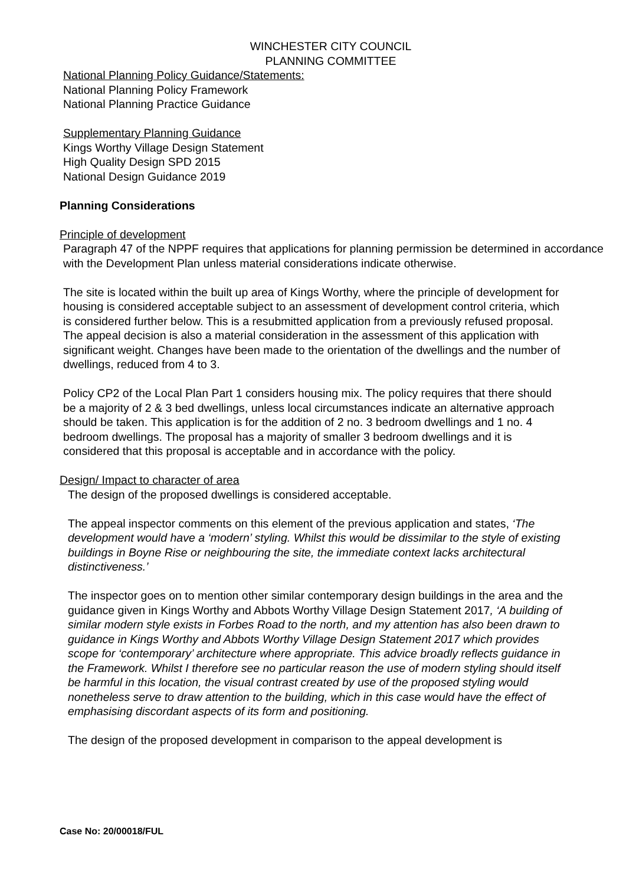WINCHESTER CITY COUNCIL
PLANNING COMMITTEE
National Planning Policy Guidance/Statements:
National Planning Policy Framework
National Planning Practice Guidance
Supplementary Planning Guidance
Kings Worthy Village Design Statement
High Quality Design SPD 2015
National Design Guidance 2019
Planning Considerations
Principle of development
Paragraph 47 of the NPPF requires that applications for planning permission be determined in accordance with the Development Plan unless material considerations indicate otherwise.
The site is located within the built up area of Kings Worthy, where the principle of development for housing is considered acceptable subject to an assessment of development control criteria, which is considered further below. This is a resubmitted application from a previously refused proposal. The appeal decision is also a material consideration in the assessment of this application with significant weight. Changes have been made to the orientation of the dwellings and the number of dwellings, reduced from 4 to 3.
Policy CP2 of the Local Plan Part 1 considers housing mix. The policy requires that there should be a majority of 2 & 3 bed dwellings, unless local circumstances indicate an alternative approach should be taken. This application is for the addition of 2 no. 3 bedroom dwellings and 1 no. 4 bedroom dwellings. The proposal has a majority of smaller 3 bedroom dwellings and it is considered that this proposal is acceptable and in accordance with the policy.
Design/ Impact to character of area
The design of the proposed dwellings is considered acceptable.
The appeal inspector comments on this element of the previous application and states, ‘The development would have a ‘modern’ styling. Whilst this would be dissimilar to the style of existing buildings in Boyne Rise or neighbouring the site, the immediate context lacks architectural distinctiveness.’
The inspector goes on to mention other similar contemporary design buildings in the area and the guidance given in Kings Worthy and Abbots Worthy Village Design Statement 2017, ‘A building of similar modern style exists in Forbes Road to the north, and my attention has also been drawn to guidance in Kings Worthy and Abbots Worthy Village Design Statement 2017 which provides scope for ‘contemporary’ architecture where appropriate. This advice broadly reflects guidance in the Framework. Whilst I therefore see no particular reason the use of modern styling should itself be harmful in this location, the visual contrast created by use of the proposed styling would nonetheless serve to draw attention to the building, which in this case would have the effect of emphasising discordant aspects of its form and positioning.
The design of the proposed development in comparison to the appeal development is
Case No: 20/00018/FUL